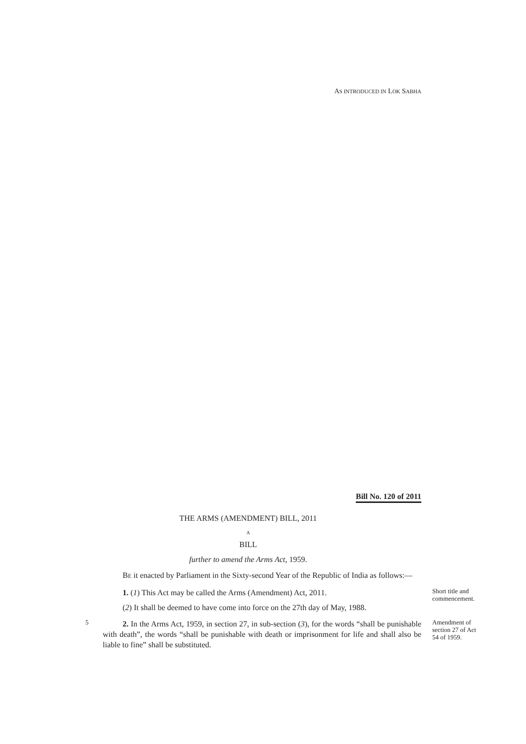AS INTRODUCED IN LOK SABHA
Bill No. 120 of 2011
THE ARMS (AMENDMENT) BILL, 2011
A
BILL
further to amend the Arms Act, 1959.
BE it enacted by Parliament in the Sixty-second Year of the Republic of India as follows:—
1. (1) This Act may be called the Arms (Amendment) Act, 2011.
(2) It shall be deemed to have come into force on the 27th day of May, 1988.
Short title and commencement.
5
2. In the Arms Act, 1959, in section 27, in sub-section (3), for the words “shall be punishable with death”, the words “shall be punishable with death or imprisonment for life and shall also be liable to fine” shall be substituted.
Amendment of section 27 of Act 54 of 1959.